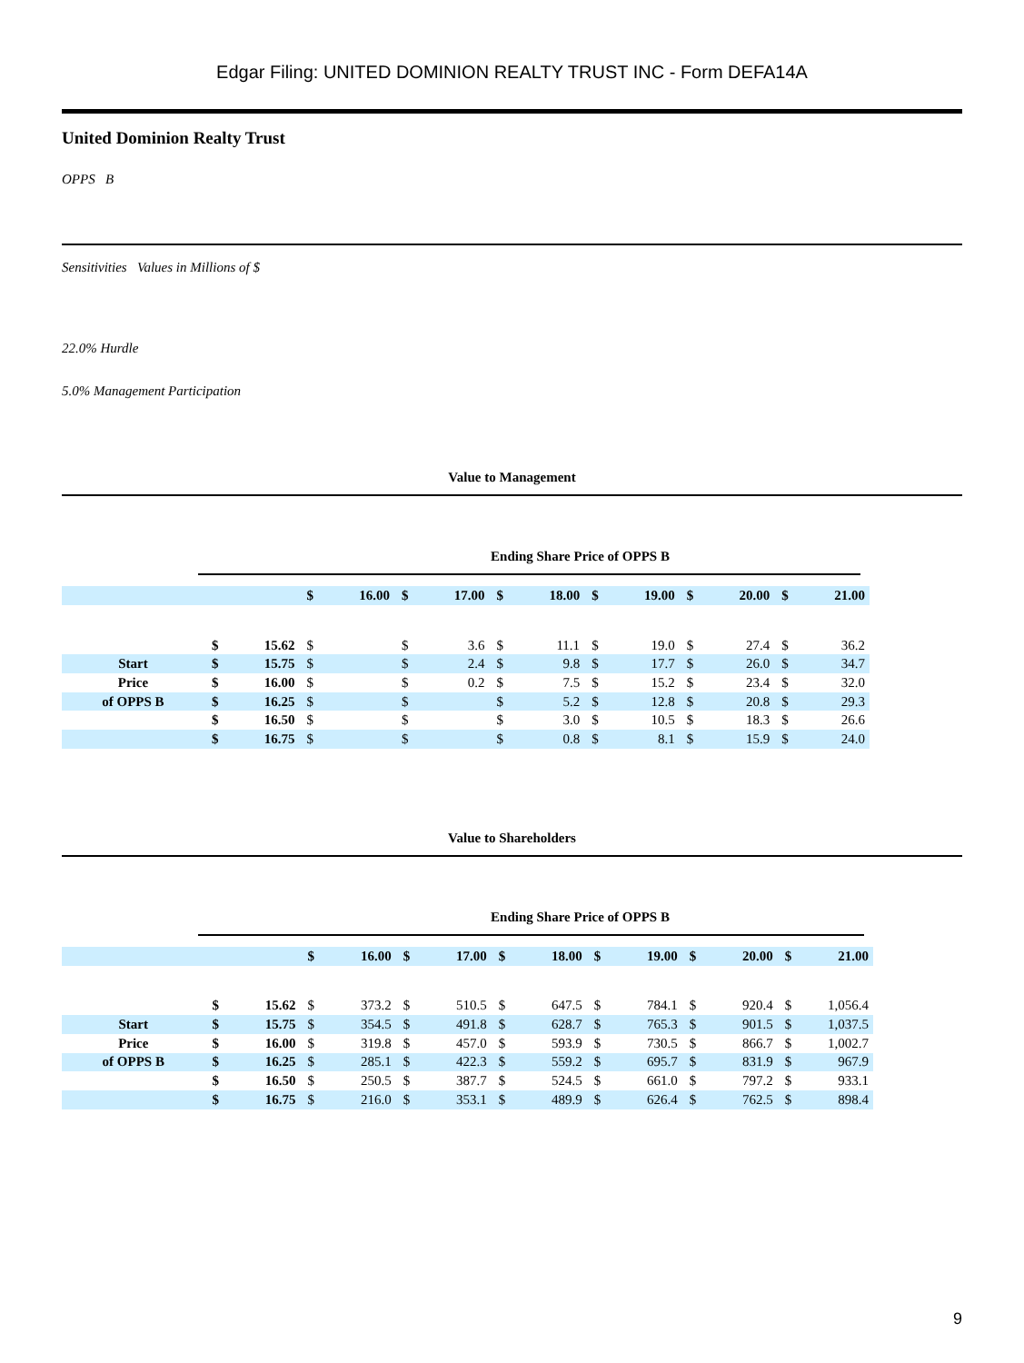Edgar Filing: UNITED DOMINION REALTY TRUST INC - Form DEFA14A
United Dominion Realty Trust
OPPS B
Sensitivities Values in Millions of $
22.0% Hurdle
5.0% Management Participation
Value to Management
Ending Share Price of OPPS B
| | | | $ | 16.00 | $ | 17.00 | $ | 18.00 | $ | 19.00 | $ | 20.00 | $ | 21.00 |
| | $ | 15.62 | $ | | $ | 3.6 | $ | 11.1 | $ | 19.0 | $ | 27.4 | $ | 36.2 |
| Start | $ | 15.75 | $ | | $ | 2.4 | $ | 9.8 | $ | 17.7 | $ | 26.0 | $ | 34.7 |
| Price | $ | 16.00 | $ | | $ | 0.2 | $ | 7.5 | $ | 15.2 | $ | 23.4 | $ | 32.0 |
| of OPPS B | $ | 16.25 | $ | | $ | | $ | 5.2 | $ | 12.8 | $ | 20.8 | $ | 29.3 |
| | $ | 16.50 | $ | | $ | | $ | 3.0 | $ | 10.5 | $ | 18.3 | $ | 26.6 |
| | $ | 16.75 | $ | | $ | | $ | 0.8 | $ | 8.1 | $ | 15.9 | $ | 24.0 |
Value to Shareholders
Ending Share Price of OPPS B
| | | | $ | 16.00 | $ | 17.00 | $ | 18.00 | $ | 19.00 | $ | 20.00 | $ | 21.00 |
| | $ | 15.62 | $ | 373.2 | $ | 510.5 | $ | 647.5 | $ | 784.1 | $ | 920.4 | $ | 1,056.4 |
| Start | $ | 15.75 | $ | 354.5 | $ | 491.8 | $ | 628.7 | $ | 765.3 | $ | 901.5 | $ | 1,037.5 |
| Price | $ | 16.00 | $ | 319.8 | $ | 457.0 | $ | 593.9 | $ | 730.5 | $ | 866.7 | $ | 1,002.7 |
| of OPPS B | $ | 16.25 | $ | 285.1 | $ | 422.3 | $ | 559.2 | $ | 695.7 | $ | 831.9 | $ | 967.9 |
| | $ | 16.50 | $ | 250.5 | $ | 387.7 | $ | 524.5 | $ | 661.0 | $ | 797.2 | $ | 933.1 |
| | $ | 16.75 | $ | 216.0 | $ | 353.1 | $ | 489.9 | $ | 626.4 | $ | 762.5 | $ | 898.4 |
9